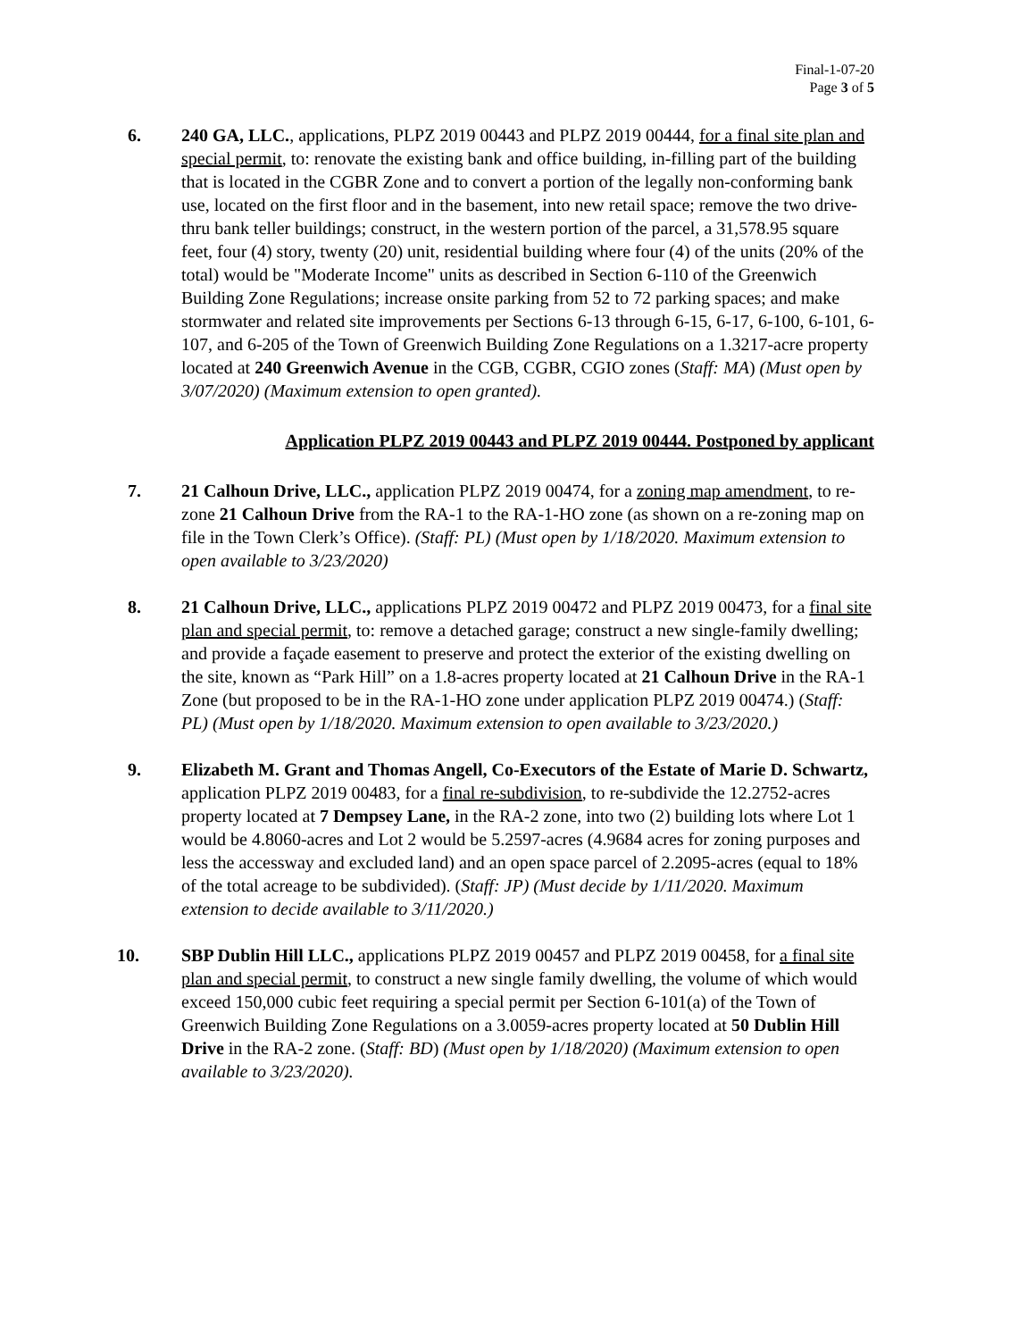Final-1-07-20
Page 3 of 5
6. 240 GA, LLC., applications, PLPZ 2019 00443 and PLPZ 2019 00444, for a final site plan and special permit, to: renovate the existing bank and office building, in-filling part of the building that is located in the CGBR Zone and to convert a portion of the legally non-conforming bank use, located on the first floor and in the basement, into new retail space; remove the two drive-thru bank teller buildings; construct, in the western portion of the parcel, a 31,578.95 square feet, four (4) story, twenty (20) unit, residential building where four (4) of the units (20% of the total) would be "Moderate Income" units as described in Section 6-110 of the Greenwich Building Zone Regulations; increase onsite parking from 52 to 72 parking spaces; and make stormwater and related site improvements per Sections 6-13 through 6-15, 6-17, 6-100, 6-101, 6-107, and 6-205 of the Town of Greenwich Building Zone Regulations on a 1.3217-acre property located at 240 Greenwich Avenue in the CGB, CGBR, CGIO zones (Staff: MA) (Must open by 3/07/2020) (Maximum extension to open granted).
Application PLPZ 2019 00443 and PLPZ 2019 00444. Postponed by applicant
7. 21 Calhoun Drive, LLC., application PLPZ 2019 00474, for a zoning map amendment, to re-zone 21 Calhoun Drive from the RA-1 to the RA-1-HO zone (as shown on a re-zoning map on file in the Town Clerk’s Office). (Staff: PL) (Must open by 1/18/2020. Maximum extension to open available to 3/23/2020)
8. 21 Calhoun Drive, LLC., applications PLPZ 2019 00472 and PLPZ 2019 00473, for a final site plan and special permit, to: remove a detached garage; construct a new single-family dwelling; and provide a façade easement to preserve and protect the exterior of the existing dwelling on the site, known as “Park Hill” on a 1.8-acres property located at 21 Calhoun Drive in the RA-1 Zone (but proposed to be in the RA-1-HO zone under application PLPZ 2019 00474.) (Staff: PL) (Must open by 1/18/2020. Maximum extension to open available to 3/23/2020.)
9. Elizabeth M. Grant and Thomas Angell, Co-Executors of the Estate of Marie D. Schwartz, application PLPZ 2019 00483, for a final re-subdivision, to re-subdivide the 12.2752-acres property located at 7 Dempsey Lane, in the RA-2 zone, into two (2) building lots where Lot 1 would be 4.8060-acres and Lot 2 would be 5.2597-acres (4.9684 acres for zoning purposes and less the accessway and excluded land) and an open space parcel of 2.2095-acres (equal to 18% of the total acreage to be subdivided). (Staff: JP) (Must decide by 1/11/2020. Maximum extension to decide available to 3/11/2020.)
10. SBP Dublin Hill LLC., applications PLPZ 2019 00457 and PLPZ 2019 00458, for a final site plan and special permit, to construct a new single family dwelling, the volume of which would exceed 150,000 cubic feet requiring a special permit per Section 6-101(a) of the Town of Greenwich Building Zone Regulations on a 3.0059-acres property located at 50 Dublin Hill Drive in the RA-2 zone. (Staff: BD) (Must open by 1/18/2020) (Maximum extension to open available to 3/23/2020).